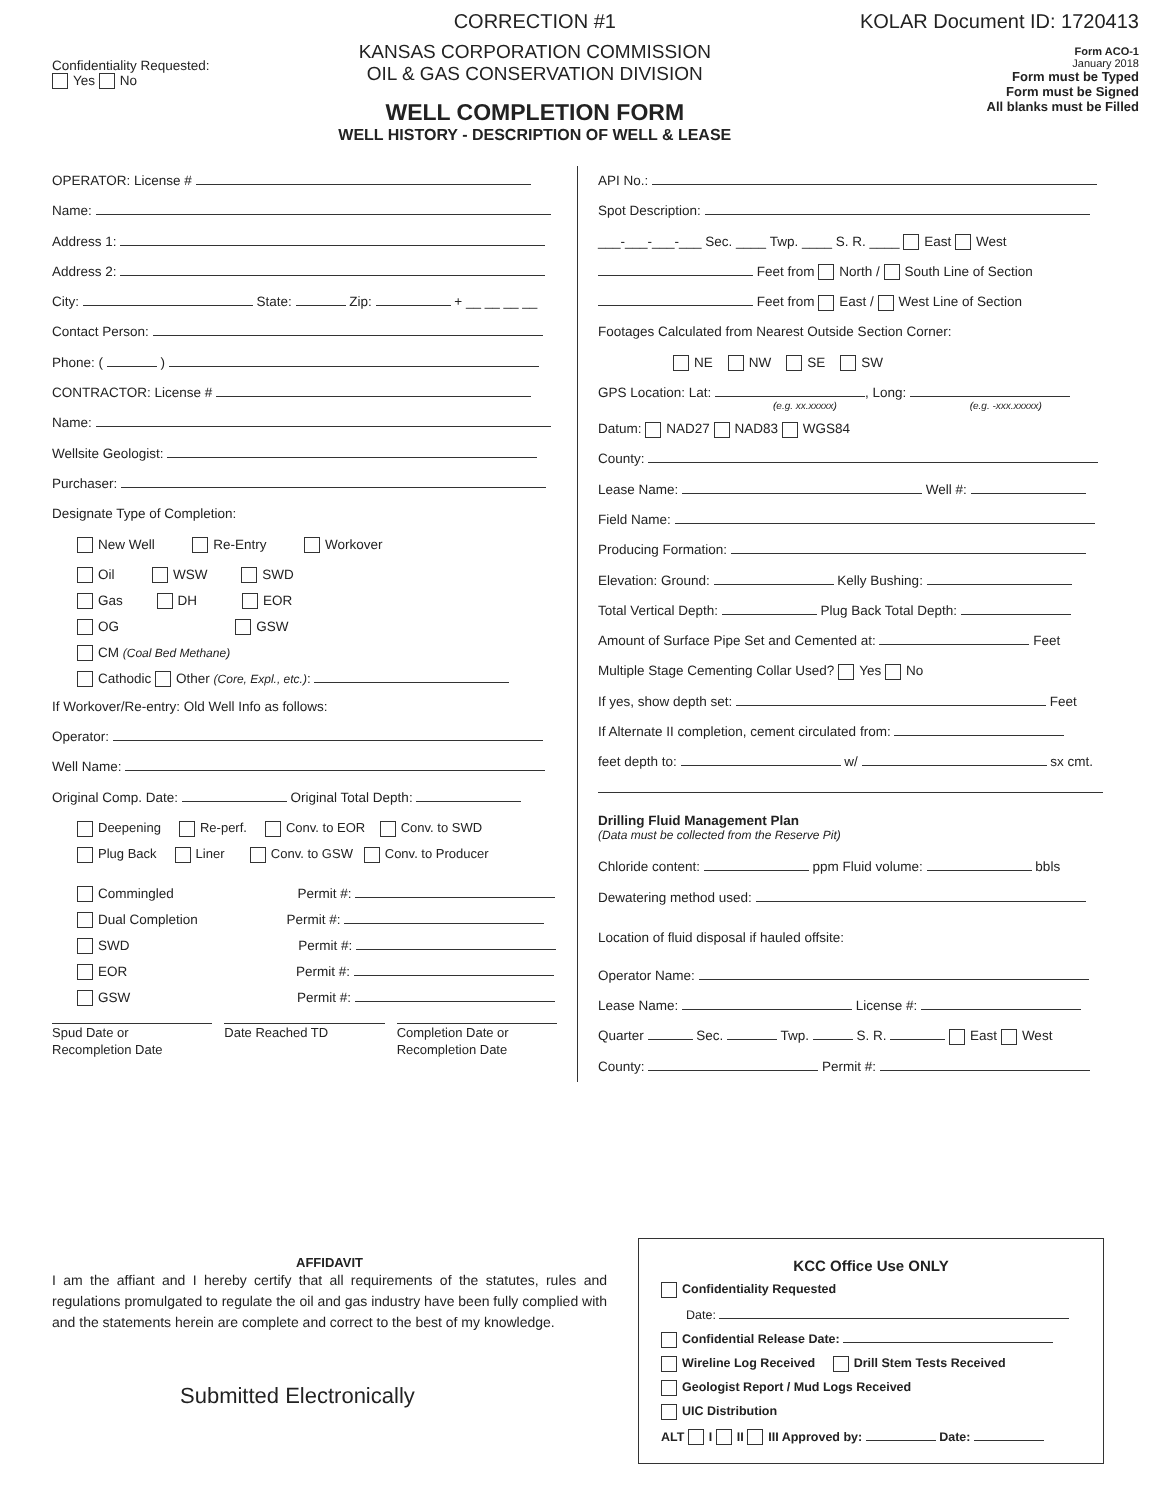Confidentiality Requested:
Yes No
CORRECTION #1
KANSAS CORPORATION COMMISSION
OIL & GAS CONSERVATION DIVISION
WELL COMPLETION FORM
WELL HISTORY - DESCRIPTION OF WELL & LEASE
KOLAR Document ID: 1720413
Form ACO-1
January 2018
Form must be Typed
Form must be Signed
All blanks must be Filled
OPERATOR: License #
Name:
Address 1:
Address 2:
City: State: Zip: + __ __ __ __
Contact Person:
Phone: ( )
CONTRACTOR: License #
Name:
Wellsite Geologist:
Purchaser:
Designate Type of Completion:
New Well Re-Entry Workover
Oil WSW SWD
Gas DH EOR
OG GSW
CM (Coal Bed Methane)
Cathodic Other (Core, Expl., etc.):
If Workover/Re-entry: Old Well Info as follows:
Operator:
Well Name:
Original Comp. Date: Original Total Depth:
Deepening Re-perf. Conv. to EOR Conv. to SWD
Plug Back Liner Conv. to GSW Conv. to Producer
Commingled Permit #:
Dual Completion Permit #:
SWD Permit #:
EOR Permit #:
GSW Permit #:
Spud Date or
Recompletion Date
Date Reached TD Completion Date or
Recompletion Date
API No.:
Spot Description:
___-___-___-___ Sec. ____ Twp. ____ S. R. ____ East West
Feet from North / South Line of Section
Feet from East / West Line of Section
Footages Calculated from Nearest Outside Section Corner:
NE NW SE SW
GPS Location: Lat: , Long:
(e.g. xx.xxxxx) (e.g. -xxx.xxxxx)
Datum: NAD27 NAD83 WGS84
County:
Lease Name: Well #:
Field Name:
Producing Formation:
Elevation: Ground: Kelly Bushing:
Total Vertical Depth: Plug Back Total Depth:
Amount of Surface Pipe Set and Cemented at: Feet
Multiple Stage Cementing Collar Used? Yes No
If yes, show depth set: Feet
If Alternate II completion, cement circulated from:
feet depth to: w/ sx cmt.
Drilling Fluid Management Plan
(Data must be collected from the Reserve Pit)
Chloride content: ppm Fluid volume: bbls
Dewatering method used:
Location of fluid disposal if hauled offsite:
Operator Name:
Lease Name: License #:
Quarter Sec. Twp. S. R. East West
County: Permit #:
AFFIDAVIT
I am the affiant and I hereby certify that all requirements of the statutes, rules and regulations promulgated to regulate the oil and gas industry have been fully complied with and the statements herein are complete and correct to the best of my knowledge.
Submitted Electronically
KCC Office Use ONLY
Confidentiality Requested
Date:
Confidential Release Date:
Wireline Log Received Drill Stem Tests Received
Geologist Report / Mud Logs Received
UIC Distribution
ALT I II III Approved by: Date: